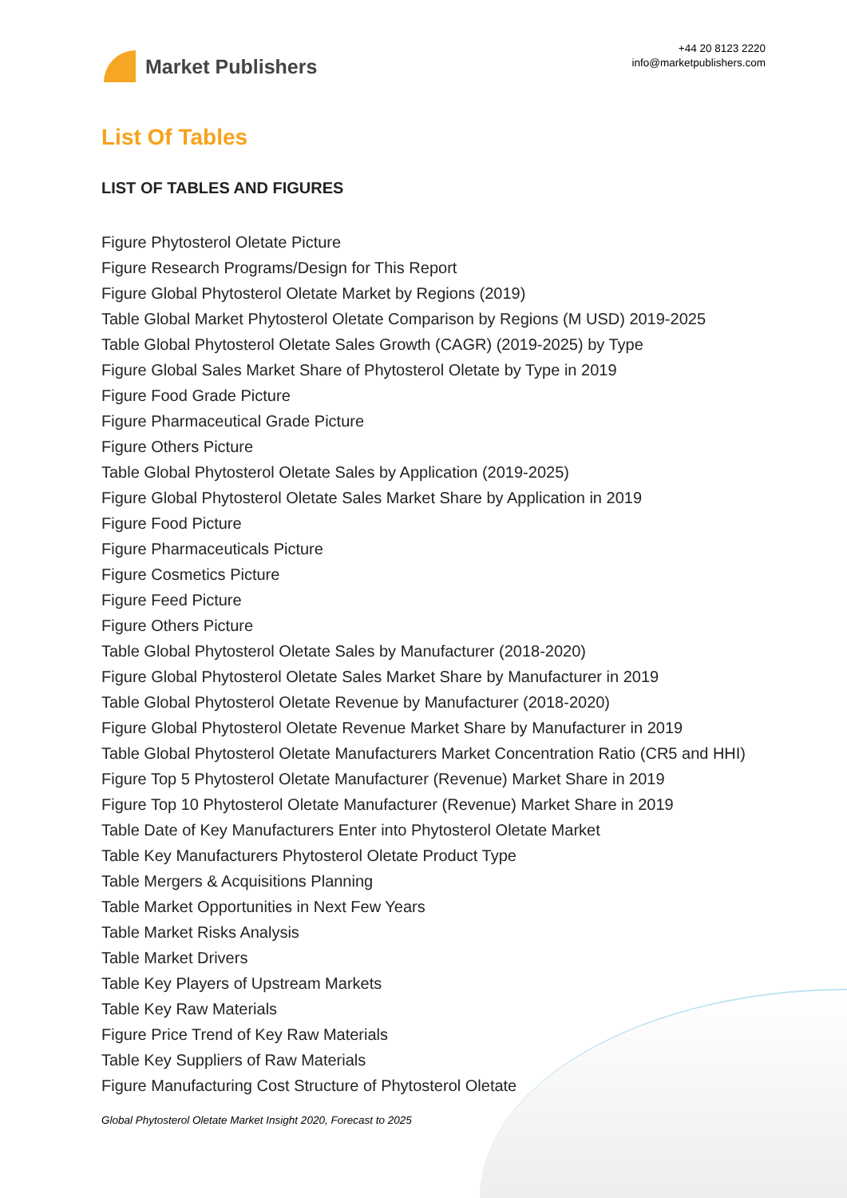Market Publishers
+44 20 8123 2220
info@marketpublishers.com
List Of Tables
LIST OF TABLES AND FIGURES
Figure Phytosterol Oletate Picture
Figure Research Programs/Design for This Report
Figure Global Phytosterol Oletate Market by Regions (2019)
Table Global Market Phytosterol Oletate Comparison by Regions (M USD) 2019-2025
Table Global Phytosterol Oletate Sales Growth (CAGR) (2019-2025) by Type
Figure Global Sales Market Share of Phytosterol Oletate by Type in 2019
Figure Food Grade Picture
Figure Pharmaceutical Grade Picture
Figure Others Picture
Table Global Phytosterol Oletate Sales by Application (2019-2025)
Figure Global Phytosterol Oletate Sales Market Share by Application in 2019
Figure Food Picture
Figure Pharmaceuticals Picture
Figure Cosmetics Picture
Figure Feed Picture
Figure Others Picture
Table Global Phytosterol Oletate Sales by Manufacturer (2018-2020)
Figure Global Phytosterol Oletate Sales Market Share by Manufacturer in 2019
Table Global Phytosterol Oletate Revenue by Manufacturer (2018-2020)
Figure Global Phytosterol Oletate Revenue Market Share by Manufacturer in 2019
Table Global Phytosterol Oletate Manufacturers Market Concentration Ratio (CR5 and HHI)
Figure Top 5 Phytosterol Oletate Manufacturer (Revenue) Market Share in 2019
Figure Top 10 Phytosterol Oletate Manufacturer (Revenue) Market Share in 2019
Table Date of Key Manufacturers Enter into Phytosterol Oletate Market
Table Key Manufacturers Phytosterol Oletate Product Type
Table Mergers & Acquisitions Planning
Table Market Opportunities in Next Few Years
Table Market Risks Analysis
Table Market Drivers
Table Key Players of Upstream Markets
Table Key Raw Materials
Figure Price Trend of Key Raw Materials
Table Key Suppliers of Raw Materials
Figure Manufacturing Cost Structure of Phytosterol Oletate
Global Phytosterol Oletate Market Insight 2020, Forecast to 2025